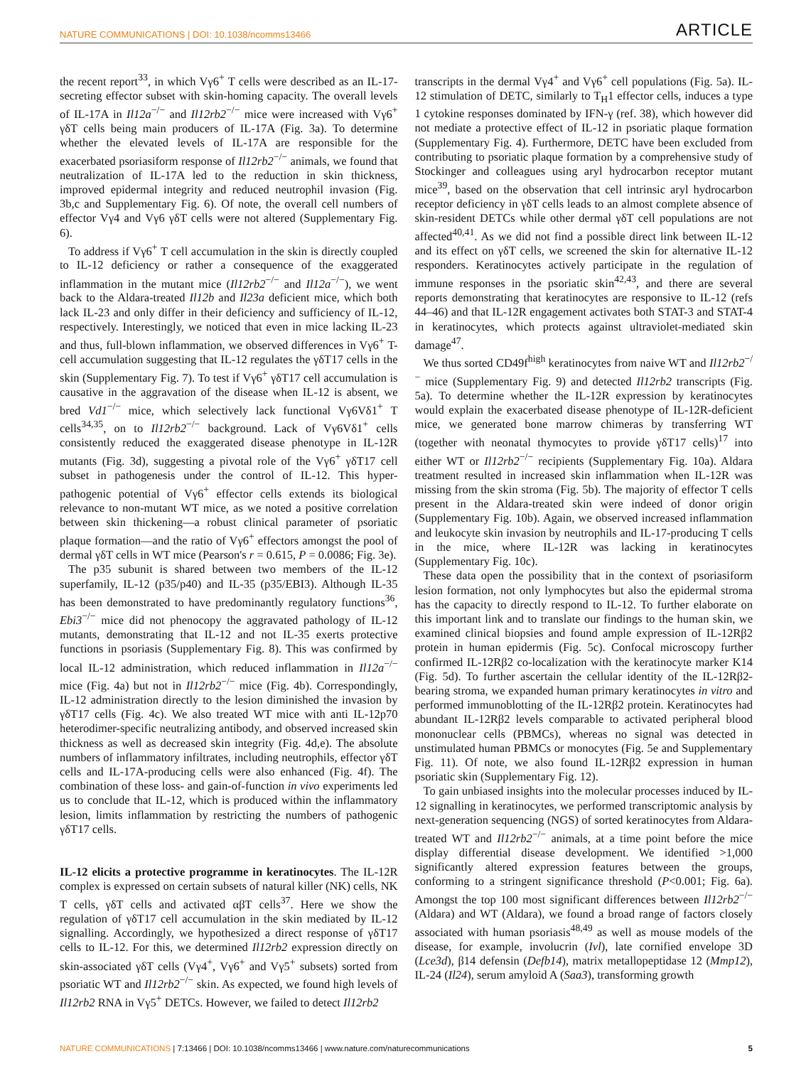NATURE COMMUNICATIONS | DOI: 10.1038/ncomms13466 ARTICLE
the recent report<sup>33</sup>, in which Vγ6<sup>+</sup> T cells were described as an IL-17-secreting effector subset with skin-homing capacity. The overall levels of IL-17A in Il12a<sup>−/−</sup> and Il12rb2<sup>−/−</sup> mice were increased with Vγ6<sup>+</sup> γδT cells being main producers of IL-17A (Fig. 3a). To determine whether the elevated levels of IL-17A are responsible for the exacerbated psoriasiform response of Il12rb2<sup>−/−</sup> animals, we found that neutralization of IL-17A led to the reduction in skin thickness, improved epidermal integrity and reduced neutrophil invasion (Fig. 3b,c and Supplementary Fig. 6). Of note, the overall cell numbers of effector Vγ4 and Vγ6 γδT cells were not altered (Supplementary Fig. 6).
To address if Vγ6<sup>+</sup> T cell accumulation in the skin is directly coupled to IL-12 deficiency or rather a consequence of the exaggerated inflammation in the mutant mice (Il12rb2<sup>−/−</sup> and Il12a<sup>−/−</sup>), we went back to the Aldara-treated Il12b and Il23a deficient mice, which both lack IL-23 and only differ in their deficiency and sufficiency of IL-12, respectively. Interestingly, we noticed that even in mice lacking IL-23 and thus, full-blown inflammation, we observed differences in Vγ6<sup>+</sup> T-cell accumulation suggesting that IL-12 regulates the γδT17 cells in the skin (Supplementary Fig. 7). To test if Vγ6<sup>+</sup> γδT17 cell accumulation is causative in the aggravation of the disease when IL-12 is absent, we bred Vd1<sup>−/−</sup> mice, which selectively lack functional Vγ6Vδ1<sup>+</sup> T cells<sup>34,35</sup>, on to Il12rb2<sup>−/−</sup> background. Lack of Vγ6Vδ1<sup>+</sup> cells consistently reduced the exaggerated disease phenotype in IL-12R mutants (Fig. 3d), suggesting a pivotal role of the Vγ6<sup>+</sup> γδT17 cell subset in pathogenesis under the control of IL-12. This hyper-pathogenic potential of Vγ6<sup>+</sup> effector cells extends its biological relevance to non-mutant WT mice, as we noted a positive correlation between skin thickening—a robust clinical parameter of psoriatic plaque formation—and the ratio of Vγ6<sup>+</sup> effectors amongst the pool of dermal γδT cells in WT mice (Pearson's r = 0.615, P = 0.0086; Fig. 3e).
The p35 subunit is shared between two members of the IL-12 superfamily, IL-12 (p35/p40) and IL-35 (p35/EBI3). Although IL-35 has been demonstrated to have predominantly regulatory functions<sup>36</sup>, Ebi3<sup>−/−</sup> mice did not phenocopy the aggravated pathology of IL-12 mutants, demonstrating that IL-12 and not IL-35 exerts protective functions in psoriasis (Supplementary Fig. 8). This was confirmed by local IL-12 administration, which reduced inflammation in Il12a<sup>−/−</sup> mice (Fig. 4a) but not in Il12rb2<sup>−/−</sup> mice (Fig. 4b). Correspondingly, IL-12 administration directly to the lesion diminished the invasion by γδT17 cells (Fig. 4c). We also treated WT mice with anti IL-12p70 heterodimer-specific neutralizing antibody, and observed increased skin thickness as well as decreased skin integrity (Fig. 4d,e). The absolute numbers of inflammatory infiltrates, including neutrophils, effector γδT cells and IL-17A-producing cells were also enhanced (Fig. 4f). The combination of these loss- and gain-of-function in vivo experiments led us to conclude that IL-12, which is produced within the inflammatory lesion, limits inflammation by restricting the numbers of pathogenic γδT17 cells.
IL-12 elicits a protective programme in keratinocytes
. The IL-12R complex is expressed on certain subsets of natural killer (NK) cells, NK T cells, γδT cells and activated αβT cells<sup>37</sup>. Here we show the regulation of γδT17 cell accumulation in the skin mediated by IL-12 signalling. Accordingly, we hypothesized a direct response of γδT17 cells to IL-12. For this, we determined Il12rb2 expression directly on skin-associated γδT cells (Vγ4<sup>+</sup>, Vγ6<sup>+</sup> and Vγ5<sup>+</sup> subsets) sorted from psoriatic WT and Il12rb2<sup>−/−</sup> skin. As expected, we found high levels of Il12rb2 RNA in Vγ5<sup>+</sup> DETCs. However, we failed to detect Il12rb2
transcripts in the dermal Vγ4<sup>+</sup> and Vγ6<sup>+</sup> cell populations (Fig. 5a). IL-12 stimulation of DETC, similarly to T<sub>H</sub>1 effector cells, induces a type 1 cytokine responses dominated by IFN-γ (ref. 38), which however did not mediate a protective effect of IL-12 in psoriatic plaque formation (Supplementary Fig. 4). Furthermore, DETC have been excluded from contributing to psoriatic plaque formation by a comprehensive study of Stockinger and colleagues using aryl hydrocarbon receptor mutant mice<sup>39</sup>, based on the observation that cell intrinsic aryl hydrocarbon receptor deficiency in γδT cells leads to an almost complete absence of skin-resident DETCs while other dermal γδT cell populations are not affected<sup>40,41</sup>. As we did not find a possible direct link between IL-12 and its effect on γδT cells, we screened the skin for alternative IL-12 responders. Keratinocytes actively participate in the regulation of immune responses in the psoriatic skin<sup>42,43</sup>, and there are several reports demonstrating that keratinocytes are responsive to IL-12 (refs 44–46) and that IL-12R engagement activates both STAT-3 and STAT-4 in keratinocytes, which protects against ultraviolet-mediated skin damage<sup>47</sup>.
We thus sorted CD49f<sup>high</sup> keratinocytes from naive WT and Il12rb2<sup>−/−</sup> mice (Supplementary Fig. 9) and detected Il12rb2 transcripts (Fig. 5a). To determine whether the IL-12R expression by keratinocytes would explain the exacerbated disease phenotype of IL-12R-deficient mice, we generated bone marrow chimeras by transferring WT (together with neonatal thymocytes to provide γδT17 cells)<sup>17</sup> into either WT or Il12rb2<sup>−/−</sup> recipients (Supplementary Fig. 10a). Aldara treatment resulted in increased skin inflammation when IL-12R was missing from the skin stroma (Fig. 5b). The majority of effector T cells present in the Aldara-treated skin were indeed of donor origin (Supplementary Fig. 10b). Again, we observed increased inflammation and leukocyte skin invasion by neutrophils and IL-17-producing T cells in the mice, where IL-12R was lacking in keratinocytes (Supplementary Fig. 10c).
These data open the possibility that in the context of psoriasiform lesion formation, not only lymphocytes but also the epidermal stroma has the capacity to directly respond to IL-12. To further elaborate on this important link and to translate our findings to the human skin, we examined clinical biopsies and found ample expression of IL-12Rβ2 protein in human epidermis (Fig. 5c). Confocal microscopy further confirmed IL-12Rβ2 co-localization with the keratinocyte marker K14 (Fig. 5d). To further ascertain the cellular identity of the IL-12Rβ2-bearing stroma, we expanded human primary keratinocytes in vitro and performed immunoblotting of the IL-12Rβ2 protein. Keratinocytes had abundant IL-12Rβ2 levels comparable to activated peripheral blood mononuclear cells (PBMCs), whereas no signal was detected in unstimulated human PBMCs or monocytes (Fig. 5e and Supplementary Fig. 11). Of note, we also found IL-12Rβ2 expression in human psoriatic skin (Supplementary Fig. 12).
To gain unbiased insights into the molecular processes induced by IL-12 signalling in keratinocytes, we performed transcriptomic analysis by next-generation sequencing (NGS) of sorted keratinocytes from Aldara-treated WT and Il12rb2<sup>−/−</sup> animals, at a time point before the mice display differential disease development. We identified >1,000 significantly altered expression features between the groups, conforming to a stringent significance threshold (P<0.001; Fig. 6a). Amongst the top 100 most significant differences between Il12rb2<sup>−/−</sup> (Aldara) and WT (Aldara), we found a broad range of factors closely associated with human psoriasis<sup>48,49</sup> as well as mouse models of the disease, for example, involucrin (Ivl), late cornified envelope 3D (Lce3d), β14 defensin (Defb14), matrix metallopeptidase 12 (Mmp12), IL-24 (Il24), serum amyloid A (Saa3), transforming growth
NATURE COMMUNICATIONS | 7:13466 | DOI: 10.1038/ncomms13466 | www.nature.com/naturecommunications 5